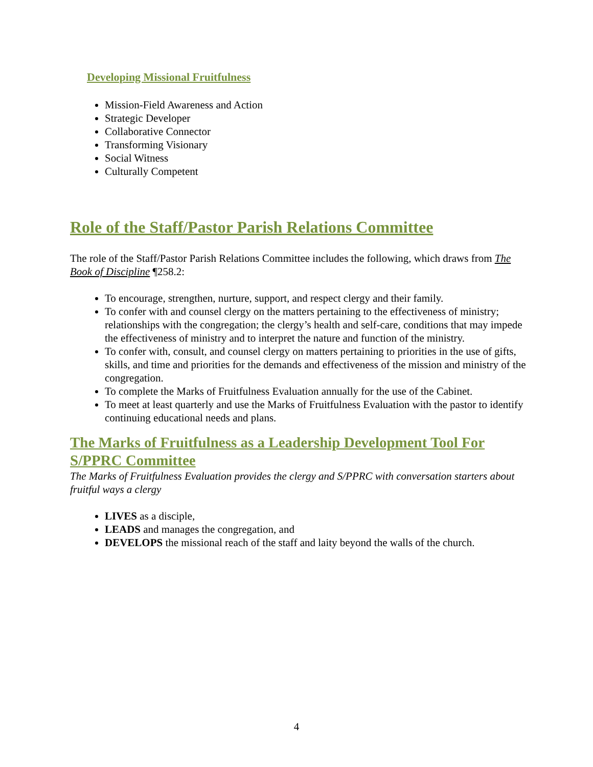Developing Missional Fruitfulness
Mission-Field Awareness and Action
Strategic Developer
Collaborative Connector
Transforming Visionary
Social Witness
Culturally Competent
Role of the Staff/Pastor Parish Relations Committee
The role of the Staff/Pastor Parish Relations Committee includes the following, which draws from The Book of Discipline ¶258.2:
To encourage, strengthen, nurture, support, and respect clergy and their family.
To confer with and counsel clergy on the matters pertaining to the effectiveness of ministry; relationships with the congregation; the clergy’s health and self-care, conditions that may impede the effectiveness of ministry and to interpret the nature and function of the ministry.
To confer with, consult, and counsel clergy on matters pertaining to priorities in the use of gifts, skills, and time and priorities for the demands and effectiveness of the mission and ministry of the congregation.
To complete the Marks of Fruitfulness Evaluation annually for the use of the Cabinet.
To meet at least quarterly and use the Marks of Fruitfulness Evaluation with the pastor to identify continuing educational needs and plans.
The Marks of Fruitfulness as a Leadership Development Tool For S/PPRC Committee
The Marks of Fruitfulness Evaluation provides the clergy and S/PPRC with conversation starters about fruitful ways a clergy
LIVES as a disciple,
LEADS and manages the congregation, and
DEVELOPS the missional reach of the staff and laity beyond the walls of the church.
4